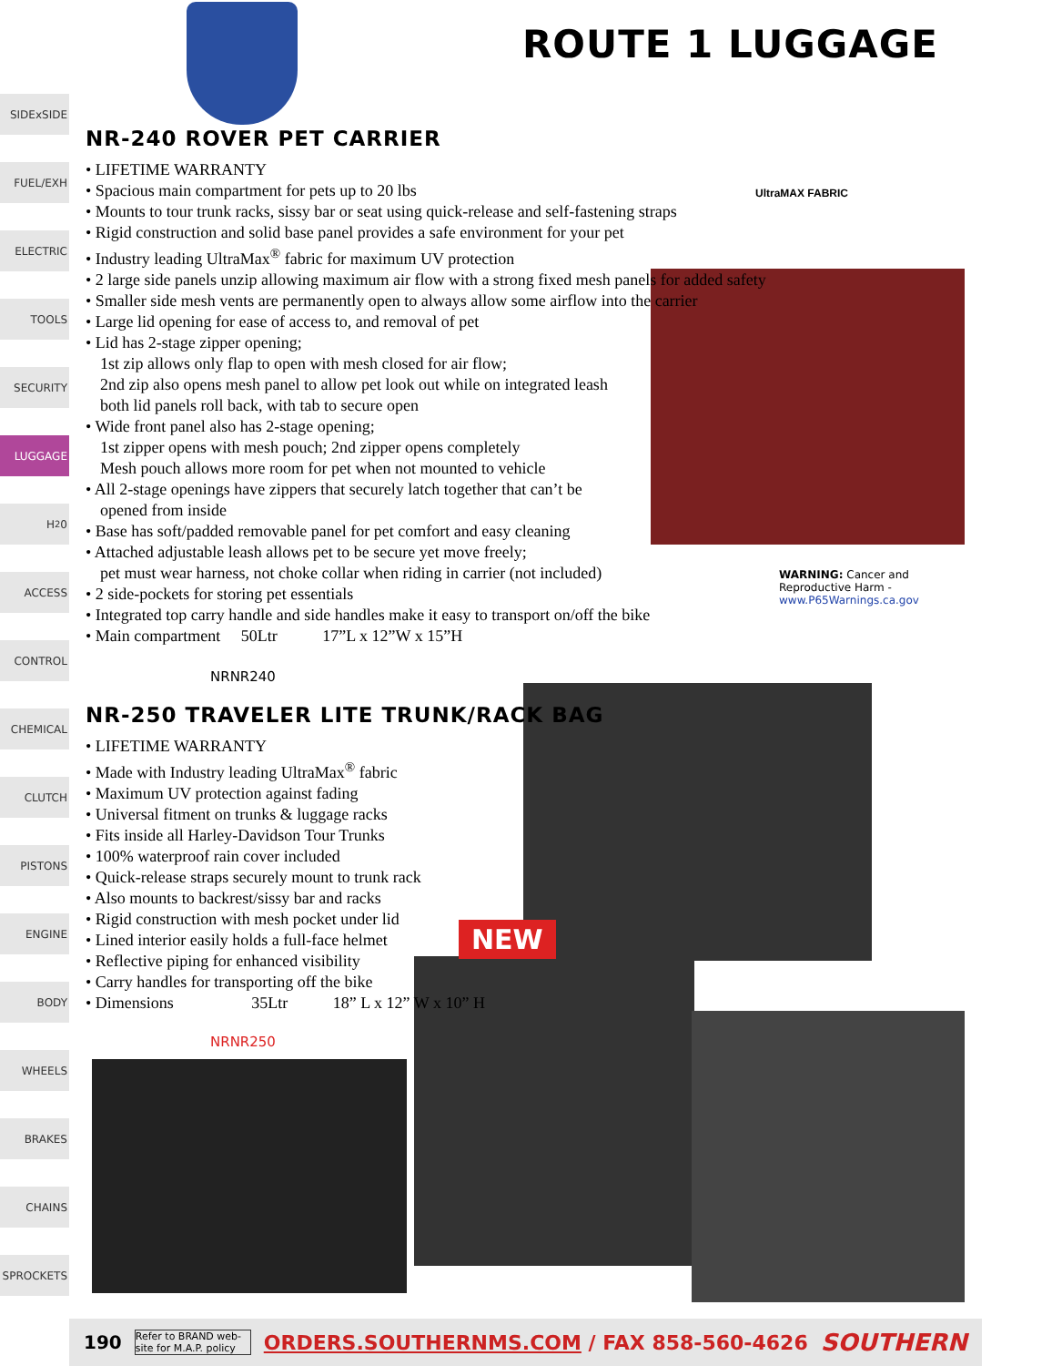SIDExSIDE
FUEL/EXH
ELECTRIC
TOOLS
SECURITY
LUGGAGE
H<sub>2</sub>0
ACCESS
CONTROL
CHEMICAL
CLUTCH
PISTONS
ENGINE
BODY
WHEELS
BRAKES
CHAINS
SPROCKETS
ROUTE 1 LUGGAGE
UltraMAX FABRIC
NR-240 ROVER PET CARRIER
• LIFETIME WARRANTY
• Spacious main compartment for pets up to 20 lbs
• Mounts to tour trunk racks, sissy bar or seat using quick-release and self-fastening straps
• Rigid construction and solid base panel provides a safe environment for your pet
• Industry leading UltraMax<sup>®</sup> fabric for maximum UV protection
• 2 large side panels unzip allowing maximum air flow with a strong fixed mesh panels for added safety
• Smaller side mesh vents are permanently open to always allow some airflow into the carrier
• Large lid opening for ease of access to, and removal of pet
• Lid has 2-stage zipper opening;
1st zip allows only flap to open with mesh closed for air flow;
2nd zip also opens mesh panel to allow pet look out while on integrated leash
both lid panels roll back, with tab to secure open
• Wide front panel also has 2-stage opening;
1st zipper opens with mesh pouch; 2nd zipper opens completely
Mesh pouch allows more room for pet when not mounted to vehicle
• All 2-stage openings have zippers that securely latch together that can’t be
opened from inside
• Base has soft/padded removable panel for pet comfort and easy cleaning
• Attached adjustable leash allows pet to be secure yet move freely;
pet must wear harness, not choke collar when riding in carrier (not included)
• 2 side-pockets for storing pet essentials
• Integrated top carry handle and side handles make it easy to transport on/off the bike
• Main compartment 50Ltr 17”L x 12”W x 15”H
WARNING: Cancer and Reproductive Harm - www.P65Warnings.ca.gov
NRNR240
NR-250 TRAVELER LITE TRUNK/RACK BAG
• LIFETIME WARRANTY
• Made with Industry leading UltraMax<sup>®</sup> fabric
• Maximum UV protection against fading
• Universal fitment on trunks & luggage racks
• Fits inside all Harley-Davidson Tour Trunks
• 100% waterproof rain cover included
• Quick-release straps securely mount to trunk rack
• Also mounts to backrest/sissy bar and racks
• Rigid construction with mesh pocket under lid
• Lined interior easily holds a full-face helmet
• Reflective piping for enhanced visibility
• Carry handles for transporting off the bike
• Dimensions 35Ltr 18” L x 12” W x 10” H
NEW
NRNR250
190 Refer to BRAND web-site for M.A.P. policy ORDERS.SOUTHERNMS.COM / FAX 858-560-4626 SOUTHERN